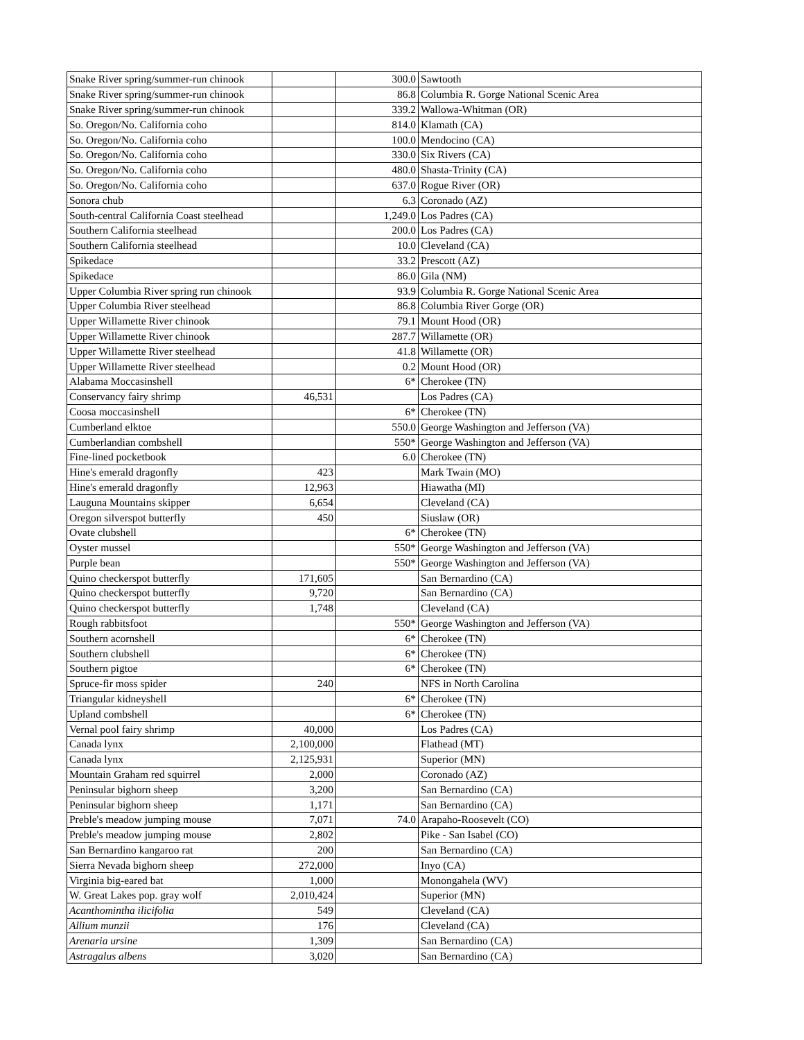| Snake River spring/summer-run chinook | | 300.0 | Sawtooth |
| Snake River spring/summer-run chinook | | 86.8 | Columbia R. Gorge National Scenic Area |
| Snake River spring/summer-run chinook | | 339.2 | Wallowa-Whitman (OR) |
| So. Oregon/No. California coho | | 814.0 | Klamath (CA) |
| So. Oregon/No. California coho | | 100.0 | Mendocino (CA) |
| So. Oregon/No. California coho | | 330.0 | Six Rivers (CA) |
| So. Oregon/No. California coho | | 480.0 | Shasta-Trinity (CA) |
| So. Oregon/No. California coho | | 637.0 | Rogue River (OR) |
| Sonora chub | | 6.3 | Coronado (AZ) |
| South-central California Coast steelhead | | 1,249.0 | Los Padres (CA) |
| Southern California steelhead | | 200.0 | Los Padres (CA) |
| Southern California steelhead | | 10.0 | Cleveland (CA) |
| Spikedace | | 33.2 | Prescott (AZ) |
| Spikedace | | 86.0 | Gila (NM) |
| Upper Columbia River spring run chinook | | 93.9 | Columbia R. Gorge National Scenic Area |
| Upper Columbia River steelhead | | 86.8 | Columbia River Gorge (OR) |
| Upper Willamette River chinook | | 79.1 | Mount Hood (OR) |
| Upper Willamette River chinook | | 287.7 | Willamette (OR) |
| Upper Willamette River steelhead | | 41.8 | Willamette (OR) |
| Upper Willamette River steelhead | | 0.2 | Mount Hood (OR) |
| Alabama Moccasinshell | | 6* | Cherokee (TN) |
| Conservancy fairy shrimp | 46,531 | | Los Padres (CA) |
| Coosa moccasinshell | | 6* | Cherokee (TN) |
| Cumberland elktoe | | 550.0 | George Washington and Jefferson (VA) |
| Cumberlandian combshell | | 550* | George Washington and Jefferson (VA) |
| Fine-lined pocketbook | | 6.0 | Cherokee (TN) |
| Hine's emerald dragonfly | 423 | | Mark Twain (MO) |
| Hine's emerald dragonfly | 12,963 | | Hiawatha (MI) |
| Lauguna Mountains skipper | 6,654 | | Cleveland (CA) |
| Oregon silverspot butterfly | 450 | | Siuslaw (OR) |
| Ovate clubshell | | 6* | Cherokee (TN) |
| Oyster mussel | | 550* | George Washington and Jefferson (VA) |
| Purple bean | | 550* | George Washington and Jefferson (VA) |
| Quino checkerspot butterfly | 171,605 | | San Bernardino (CA) |
| Quino checkerspot butterfly | 9,720 | | San Bernardino (CA) |
| Quino checkerspot butterfly | 1,748 | | Cleveland (CA) |
| Rough rabbitsfoot | | 550* | George Washington and Jefferson (VA) |
| Southern acornshell | | 6* | Cherokee (TN) |
| Southern clubshell | | 6* | Cherokee (TN) |
| Southern pigtoe | | 6* | Cherokee (TN) |
| Spruce-fir moss spider | 240 | | NFS in North Carolina |
| Triangular kidneyshell | | 6* | Cherokee (TN) |
| Upland combshell | | 6* | Cherokee (TN) |
| Vernal pool fairy shrimp | 40,000 | | Los Padres (CA) |
| Canada lynx | 2,100,000 | | Flathead (MT) |
| Canada lynx | 2,125,931 | | Superior (MN) |
| Mountain Graham red squirrel | 2,000 | | Coronado (AZ) |
| Peninsular bighorn sheep | 3,200 | | San Bernardino (CA) |
| Peninsular bighorn sheep | 1,171 | | San Bernardino (CA) |
| Preble's meadow jumping mouse | 7,071 | 74.0 | Arapaho-Roosevelt (CO) |
| Preble's meadow jumping mouse | 2,802 | | Pike - San Isabel (CO) |
| San Bernardino kangaroo rat | 200 | | San Bernardino (CA) |
| Sierra Nevada bighorn sheep | 272,000 | | Inyo (CA) |
| Virginia big-eared bat | 1,000 | | Monongahela (WV) |
| W. Great Lakes pop. gray wolf | 2,010,424 | | Superior (MN) |
| Acanthomintha ilicifolia | 549 | | Cleveland (CA) |
| Allium munzii | 176 | | Cleveland (CA) |
| Arenaria ursine | 1,309 | | San Bernardino (CA) |
| Astragalus albens | 3,020 | | San Bernardino (CA) |